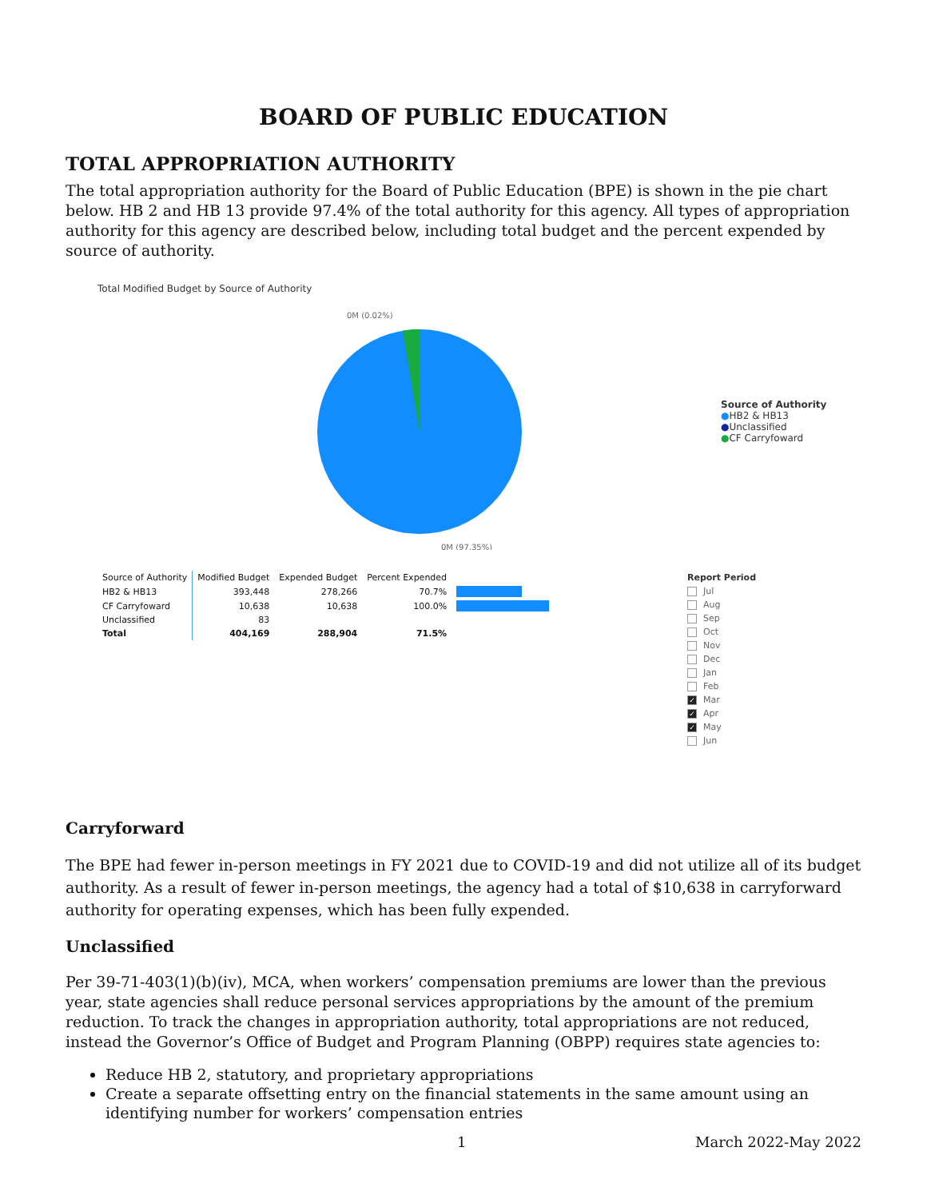BOARD OF PUBLIC EDUCATION
TOTAL APPROPRIATION AUTHORITY
The total appropriation authority for the Board of Public Education (BPE) is shown in the pie chart below. HB 2 and HB 13 provide 97.4% of the total authority for this agency. All types of appropriation authority for this agency are described below, including total budget and the percent expended by source of authority.
Total Modified Budget by Source of Authority
0M (0.02%)
0M (97.35%)
Source of Authority
●HB2 & HB13
●Unclassified
●CF Carryfoward
| Source of Authority | Modified Budget | Expended Budget | Percent Expended | |
| --- | --- | --- | --- | --- |
| HB2 & HB13 | 393,448 | 278,266 | 70.7% | |
| CF Carryfoward | 10,638 | 10,638 | 100.0% | |
| Unclassified | 83 | | | |
| Total | 404,169 | 288,904 | 71.5% | |
Report Period
Jul
Aug
Sep
Oct
Nov
Dec
Jan
Feb
✓ Mar
✓ Apr
✓ May
Jun
Carryforward
The BPE had fewer in-person meetings in FY 2021 due to COVID-19 and did not utilize all of its budget authority. As a result of fewer in-person meetings, the agency had a total of $10,638 in carryforward authority for operating expenses, which has been fully expended.
Unclassified
Per 39-71-403(1)(b)(iv), MCA, when workers’ compensation premiums are lower than the previous year, state agencies shall reduce personal services appropriations by the amount of the premium reduction. To track the changes in appropriation authority, total appropriations are not reduced, instead the Governor’s Office of Budget and Program Planning (OBPP) requires state agencies to:
Reduce HB 2, statutory, and proprietary appropriations
Create a separate offsetting entry on the financial statements in the same amount using an identifying number for workers’ compensation entries
1 March 2022-May 2022